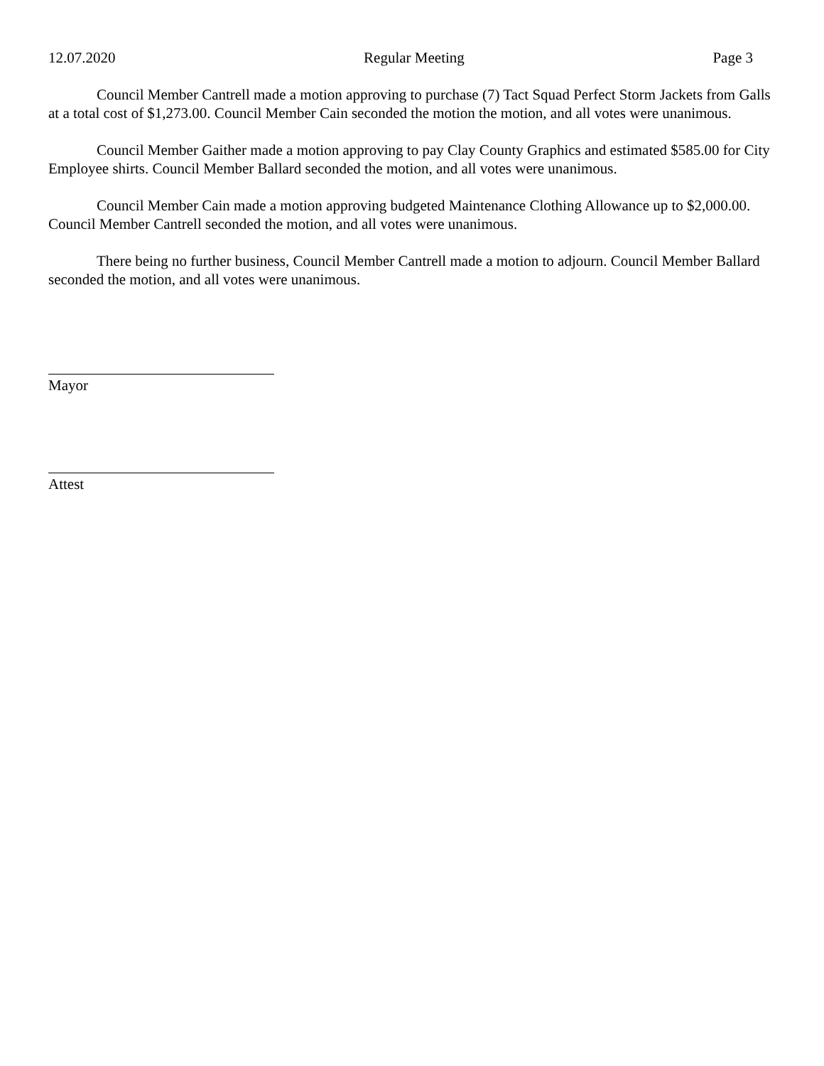12.07.2020 Regular Meeting Page 3
Council Member Cantrell made a motion approving to purchase (7) Tact Squad Perfect Storm Jackets from Galls at a total cost of $1,273.00. Council Member Cain seconded the motion the motion, and all votes were unanimous.
Council Member Gaither made a motion approving to pay Clay County Graphics and estimated $585.00 for City Employee shirts. Council Member Ballard seconded the motion, and all votes were unanimous.
Council Member Cain made a motion approving budgeted Maintenance Clothing Allowance up to $2,000.00. Council Member Cantrell seconded the motion, and all votes were unanimous.
There being no further business, Council Member Cantrell made a motion to adjourn. Council Member Ballard seconded the motion, and all votes were unanimous.
Mayor
Attest